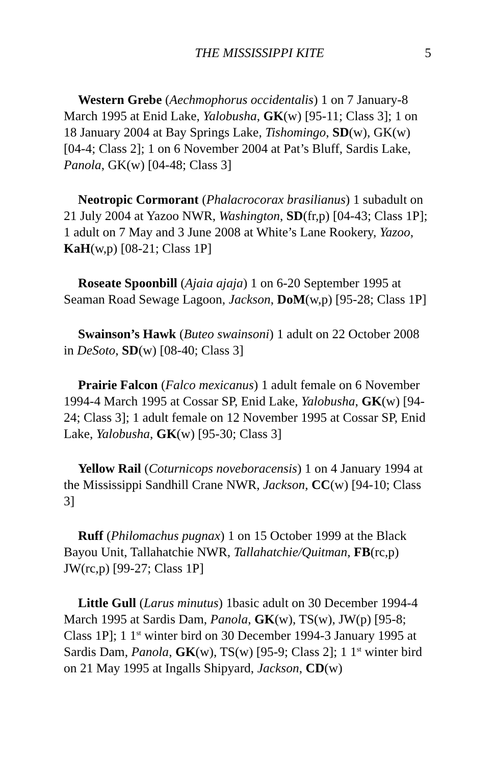THE MISSISSIPPI KITE 5
Western Grebe (Aechmophorus occidentalis) 1 on 7 January-8 March 1995 at Enid Lake, Yalobusha, GK(w) [95-11; Class 3]; 1 on 18 January 2004 at Bay Springs Lake, Tishomingo, SD(w), GK(w) [04-4; Class 2]; 1 on 6 November 2004 at Pat’s Bluff, Sardis Lake, Panola, GK(w) [04-48; Class 3]
Neotropic Cormorant (Phalacrocorax brasilianus) 1 subadult on 21 July 2004 at Yazoo NWR, Washington, SD(fr,p) [04-43; Class 1P]; 1 adult on 7 May and 3 June 2008 at White’s Lane Rookery, Yazoo, KaH(w,p) [08-21; Class 1P]
Roseate Spoonbill (Ajaia ajaja) 1 on 6-20 September 1995 at Seaman Road Sewage Lagoon, Jackson, DoM(w,p) [95-28; Class 1P]
Swainson’s Hawk (Buteo swainsoni) 1 adult on 22 October 2008 in DeSoto, SD(w) [08-40; Class 3]
Prairie Falcon (Falco mexicanus) 1 adult female on 6 November 1994-4 March 1995 at Cossar SP, Enid Lake, Yalobusha, GK(w) [94-24; Class 3]; 1 adult female on 12 November 1995 at Cossar SP, Enid Lake, Yalobusha, GK(w) [95-30; Class 3]
Yellow Rail (Coturnicops noveboracensis) 1 on 4 January 1994 at the Mississippi Sandhill Crane NWR, Jackson, CC(w) [94-10; Class 3]
Ruff (Philomachus pugnax) 1 on 15 October 1999 at the Black Bayou Unit, Tallahatchie NWR, Tallahatchie/Quitman, FB(rc,p) JW(rc,p) [99-27; Class 1P]
Little Gull (Larus minutus) 1basic adult on 30 December 1994-4 March 1995 at Sardis Dam, Panola, GK(w), TS(w), JW(p) [95-8; Class 1P]; 1 1<sup>st</sup> winter bird on 30 December 1994-3 January 1995 at Sardis Dam, Panola, GK(w), TS(w) [95-9; Class 2]; 1 1<sup>st</sup> winter bird on 21 May 1995 at Ingalls Shipyard, Jackson, CD(w)